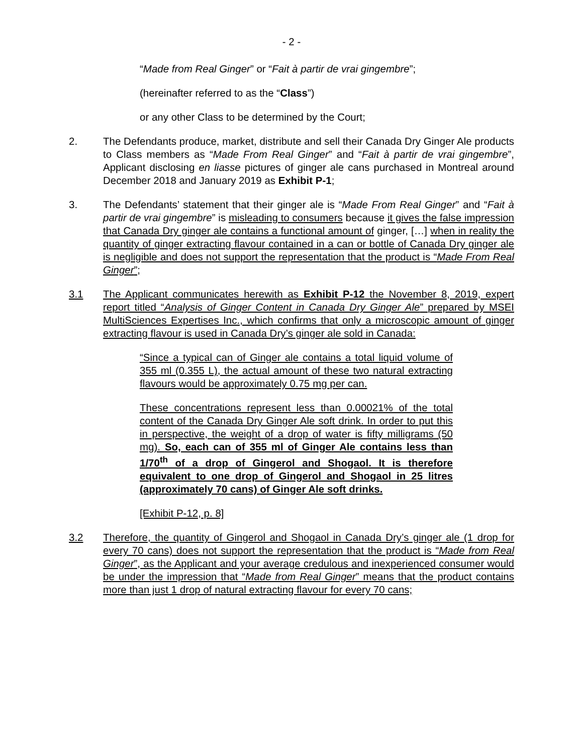- 2 -
“Made from Real Ginger” or “Fait à partir de vrai gingembre”;
(hereinafter referred to as the “Class”)
or any other Class to be determined by the Court;
2. The Defendants produce, market, distribute and sell their Canada Dry Ginger Ale products to Class members as “Made From Real Ginger” and “Fait à partir de vrai gingembre”, Applicant disclosing en liasse pictures of ginger ale cans purchased in Montreal around December 2018 and January 2019 as Exhibit P-1;
3. The Defendants’ statement that their ginger ale is “Made From Real Ginger” and “Fait à partir de vrai gingembre” is misleading to consumers because it gives the false impression that Canada Dry ginger ale contains a functional amount of ginger, […] when in reality the quantity of ginger extracting flavour contained in a can or bottle of Canada Dry ginger ale is negligible and does not support the representation that the product is “Made From Real Ginger”;
3.1 The Applicant communicates herewith as Exhibit P-12 the November 8, 2019, expert report titled “Analysis of Ginger Content in Canada Dry Ginger Ale” prepared by MSEI MultiSciences Expertises Inc., which confirms that only a microscopic amount of ginger extracting flavour is used in Canada Dry’s ginger ale sold in Canada:
“Since a typical can of Ginger ale contains a total liquid volume of 355 ml (0.355 L), the actual amount of these two natural extracting flavours would be approximately 0.75 mg per can.
These concentrations represent less than 0.00021% of the total content of the Canada Dry Ginger Ale soft drink. In order to put this in perspective, the weight of a drop of water is fifty milligrams (50 mg). So, each can of 355 ml of Ginger Ale contains less than 1/70<sup>th</sup> of a drop of Gingerol and Shogaol. It is therefore equivalent to one drop of Gingerol and Shogaol in 25 litres (approximately 70 cans) of Ginger Ale soft drinks.
[Exhibit P-12, p. 8]
3.2 Therefore, the quantity of Gingerol and Shogaol in Canada Dry’s ginger ale (1 drop for every 70 cans) does not support the representation that the product is “Made from Real Ginger”, as the Applicant and your average credulous and inexperienced consumer would be under the impression that “Made from Real Ginger” means that the product contains more than just 1 drop of natural extracting flavour for every 70 cans;